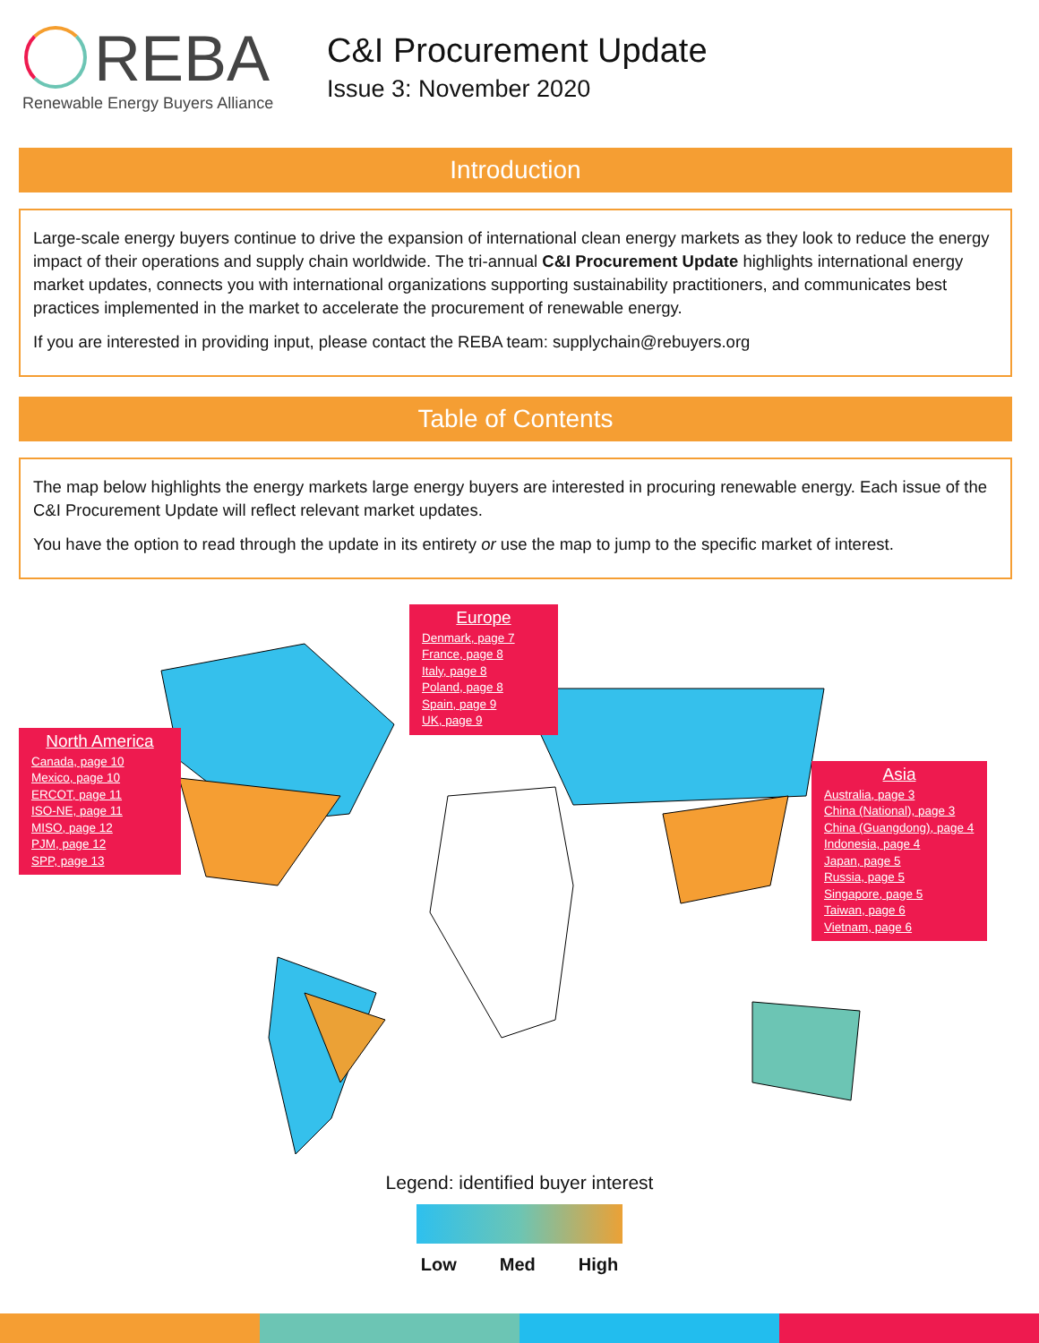REBA
Renewable Energy Buyers Alliance
C&I Procurement Update
Issue 3: November 2020
Introduction
Large-scale energy buyers continue to drive the expansion of international clean energy markets as they look to reduce the energy impact of their operations and supply chain worldwide. The tri-annual C&I Procurement Update highlights international energy market updates, connects you with international organizations supporting sustainability practitioners, and communicates best practices implemented in the market to accelerate the procurement of renewable energy.
If you are interested in providing input, please contact the REBA team: supplychain@rebuyers.org
Table of Contents
The map below highlights the energy markets large energy buyers are interested in procuring renewable energy. Each issue of the C&I Procurement Update will reflect relevant market updates.
You have the option to read through the update in its entirety or use the map to jump to the specific market of interest.
Europe
Denmark, page 7
France, page 8
Italy, page 8
Poland, page 8
Spain, page 9
UK, page 9
North America
Canada, page 10
Mexico, page 10
ERCOT, page 11
ISO-NE, page 11
MISO, page 12
PJM, page 12
SPP, page 13
Asia
Australia, page 3
China (National), page 3
China (Guangdong), page 4
Indonesia, page 4
Japan, page 5
Russia, page 5
Singapore, page 5
Taiwan, page 6
Vietnam, page 6
Legend: identified buyer interest
Low Med High